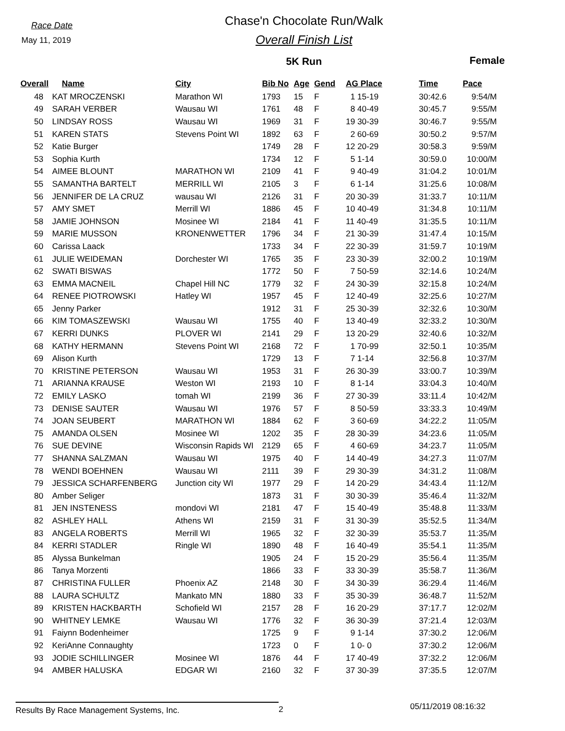Race Date
May 11, 2019
Chase'n Chocolate Run/Walk
Overall Finish List
5K Run
Female
| Overall | Name | City | Bib No | Age | Gend | AG Place | Time | Pace |
| --- | --- | --- | --- | --- | --- | --- | --- | --- |
| 48 | KAT MROCZENSKI | Marathon WI | 1793 | 15 | F | 1 15-19 | 30:42.6 | 9:54/M |
| 49 | SARAH VERBER | Wausau WI | 1761 | 48 | F | 8 40-49 | 30:45.7 | 9:55/M |
| 50 | LINDSAY ROSS | Wausau WI | 1969 | 31 | F | 19 30-39 | 30:46.7 | 9:55/M |
| 51 | KAREN STATS | Stevens Point WI | 1892 | 63 | F | 2 60-69 | 30:50.2 | 9:57/M |
| 52 | Katie Burger | | 1749 | 28 | F | 12 20-29 | 30:58.3 | 9:59/M |
| 53 | Sophia Kurth | | 1734 | 12 | F | 5 1-14 | 30:59.0 | 10:00/M |
| 54 | AIMEE BLOUNT | MARATHON WI | 2109 | 41 | F | 9 40-49 | 31:04.2 | 10:01/M |
| 55 | SAMANTHA BARTELT | MERRILL WI | 2105 | 3 | F | 6 1-14 | 31:25.6 | 10:08/M |
| 56 | JENNIFER DE LA CRUZ | wausau WI | 2126 | 31 | F | 20 30-39 | 31:33.7 | 10:11/M |
| 57 | AMY SMET | Merrill WI | 1886 | 45 | F | 10 40-49 | 31:34.8 | 10:11/M |
| 58 | JAMIE JOHNSON | Mosinee WI | 2184 | 41 | F | 11 40-49 | 31:35.5 | 10:11/M |
| 59 | MARIE MUSSON | KRONENWETTER | 1796 | 34 | F | 21 30-39 | 31:47.4 | 10:15/M |
| 60 | Carissa Laack | | 1733 | 34 | F | 22 30-39 | 31:59.7 | 10:19/M |
| 61 | JULIE WEIDEMAN | Dorchester WI | 1765 | 35 | F | 23 30-39 | 32:00.2 | 10:19/M |
| 62 | SWATI BISWAS | | 1772 | 50 | F | 7 50-59 | 32:14.6 | 10:24/M |
| 63 | EMMA MACNEIL | Chapel Hill NC | 1779 | 32 | F | 24 30-39 | 32:15.8 | 10:24/M |
| 64 | RENEE PIOTROWSKI | Hatley WI | 1957 | 45 | F | 12 40-49 | 32:25.6 | 10:27/M |
| 65 | Jenny Parker | | 1912 | 31 | F | 25 30-39 | 32:32.6 | 10:30/M |
| 66 | KIM TOMASZEWSKI | Wausau WI | 1755 | 40 | F | 13 40-49 | 32:33.2 | 10:30/M |
| 67 | KERRI DUNKS | PLOVER WI | 2141 | 29 | F | 13 20-29 | 32:40.6 | 10:32/M |
| 68 | KATHY HERMANN | Stevens Point WI | 2168 | 72 | F | 1 70-99 | 32:50.1 | 10:35/M |
| 69 | Alison Kurth | | 1729 | 13 | F | 7 1-14 | 32:56.8 | 10:37/M |
| 70 | KRISTINE PETERSON | Wausau WI | 1953 | 31 | F | 26 30-39 | 33:00.7 | 10:39/M |
| 71 | ARIANNA KRAUSE | Weston WI | 2193 | 10 | F | 8 1-14 | 33:04.3 | 10:40/M |
| 72 | EMILY LASKO | tomah WI | 2199 | 36 | F | 27 30-39 | 33:11.4 | 10:42/M |
| 73 | DENISE SAUTER | Wausau WI | 1976 | 57 | F | 8 50-59 | 33:33.3 | 10:49/M |
| 74 | JOAN SEUBERT | MARATHON WI | 1884 | 62 | F | 3 60-69 | 34:22.2 | 11:05/M |
| 75 | AMANDA OLSEN | Mosinee WI | 1202 | 35 | F | 28 30-39 | 34:23.6 | 11:05/M |
| 76 | SUE DEVINE | Wisconsin Rapids WI | 2129 | 65 | F | 4 60-69 | 34:23.7 | 11:05/M |
| 77 | SHANNA SALZMAN | Wausau WI | 1975 | 40 | F | 14 40-49 | 34:27.3 | 11:07/M |
| 78 | WENDI BOEHNEN | Wausau WI | 2111 | 39 | F | 29 30-39 | 34:31.2 | 11:08/M |
| 79 | JESSICA SCHARFENBERG | Junction city WI | 1977 | 29 | F | 14 20-29 | 34:43.4 | 11:12/M |
| 80 | Amber Seliger | | 1873 | 31 | F | 30 30-39 | 35:46.4 | 11:32/M |
| 81 | JEN INSTENESS | mondovi WI | 2181 | 47 | F | 15 40-49 | 35:48.8 | 11:33/M |
| 82 | ASHLEY HALL | Athens WI | 2159 | 31 | F | 31 30-39 | 35:52.5 | 11:34/M |
| 83 | ANGELA ROBERTS | Merrill WI | 1965 | 32 | F | 32 30-39 | 35:53.7 | 11:35/M |
| 84 | KERRI STADLER | Ringle WI | 1890 | 48 | F | 16 40-49 | 35:54.1 | 11:35/M |
| 85 | Alyssa Bunkelman | | 1905 | 24 | F | 15 20-29 | 35:56.4 | 11:35/M |
| 86 | Tanya Morzenti | | 1866 | 33 | F | 33 30-39 | 35:58.7 | 11:36/M |
| 87 | CHRISTINA FULLER | Phoenix AZ | 2148 | 30 | F | 34 30-39 | 36:29.4 | 11:46/M |
| 88 | LAURA SCHULTZ | Mankato MN | 1880 | 33 | F | 35 30-39 | 36:48.7 | 11:52/M |
| 89 | KRISTEN HACKBARTH | Schofield WI | 2157 | 28 | F | 16 20-29 | 37:17.7 | 12:02/M |
| 90 | WHITNEY LEMKE | Wausau WI | 1776 | 32 | F | 36 30-39 | 37:21.4 | 12:03/M |
| 91 | Faiynn Bodenheimer | | 1725 | 9 | F | 9 1-14 | 37:30.2 | 12:06/M |
| 92 | KeriAnne Connaughty | | 1723 | 0 | F | 1 0- 0 | 37:30.2 | 12:06/M |
| 93 | JODIE SCHILLINGER | Mosinee WI | 1876 | 44 | F | 17 40-49 | 37:32.2 | 12:06/M |
| 94 | AMBER HALUSKA | EDGAR WI | 2160 | 32 | F | 37 30-39 | 37:35.5 | 12:07/M |
Results By Race Management Systems, Inc. 2
05/11/2019 08:16:32